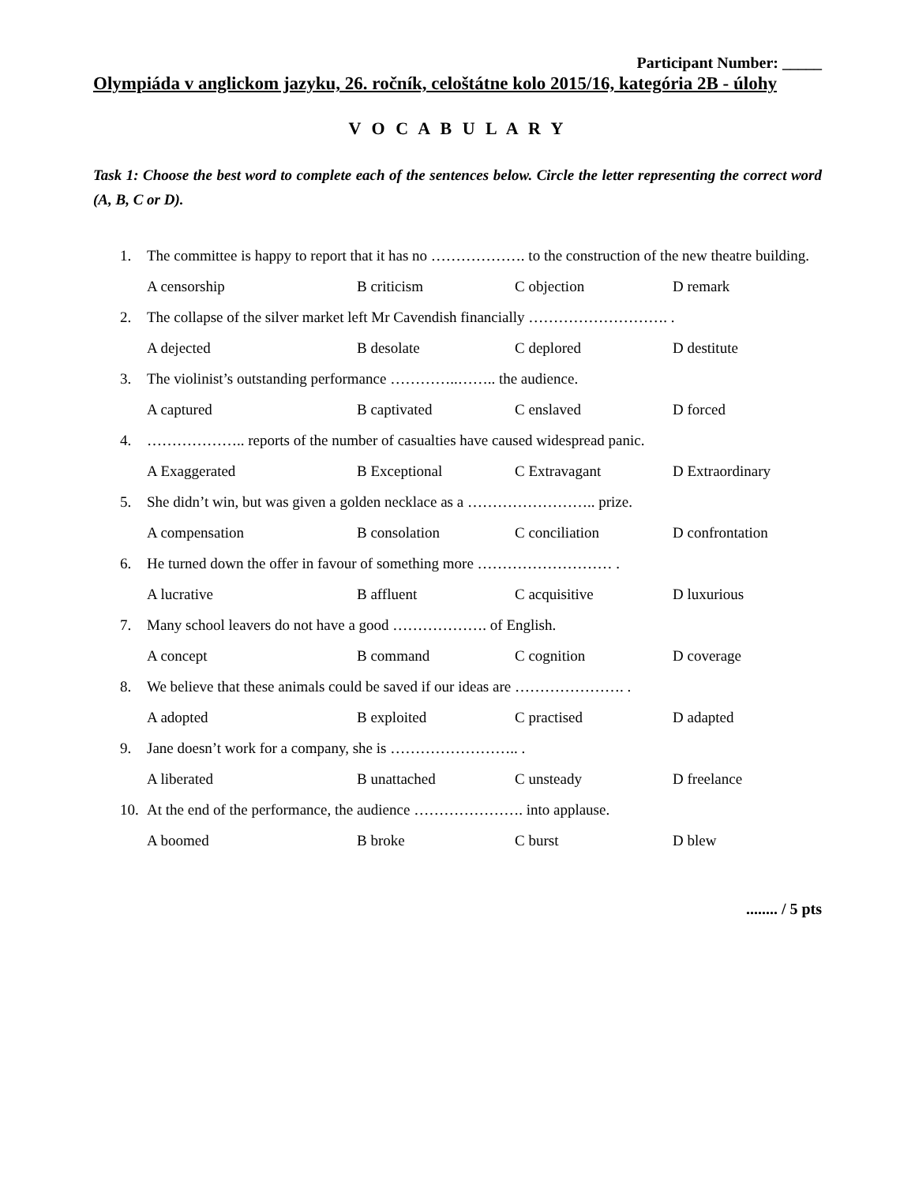Participant Number: _____
Olympiáda v anglickom jazyku, 26. ročník, celoštátne kolo 2015/16, kategória 2B - úlohy
V O C A B U L A R Y
Task 1: Choose the best word to complete each of the sentences below. Circle the letter representing the correct word (A, B, C or D).
1. The committee is happy to report that it has no ………………. to the construction of the new theatre building.
A censorship B criticism C objection D remark
2. The collapse of the silver market left Mr Cavendish financially ………………………. .
A dejected B desolate C deplored D destitute
3. The violinist’s outstanding performance …………..…….. the audience.
A captured B captivated C enslaved D forced
4. ……………….. reports of the number of casualties have caused widespread panic.
A Exaggerated B Exceptional C Extravagant D Extraordinary
5. She didn’t win, but was given a golden necklace as a …………………….. prize.
A compensation B consolation C conciliation D confrontation
6. He turned down the offer in favour of something more ……………………… .
A lucrative B affluent C acquisitive D luxurious
7. Many school leavers do not have a good ………………. of English.
A concept B command C cognition D coverage
8. We believe that these animals could be saved if our ideas are …………………. .
A adopted B exploited C practised D adapted
9. Jane doesn’t work for a company, she is …………………….. .
A liberated B unattached C unsteady D freelance
10. At the end of the performance, the audience …………………. into applause.
A boomed B broke C burst D blew
........ / 5 pts